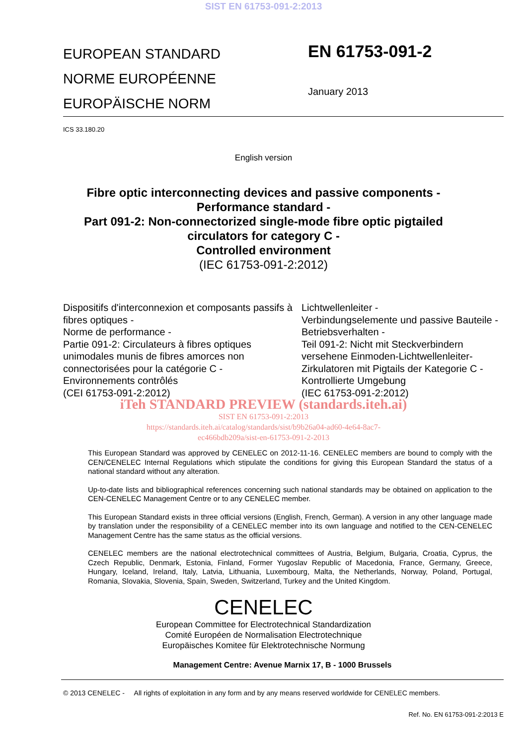SIST EN 61753-091-2:2013
EUROPEAN STANDARD
NORME EUROPÉENNE
EUROPÄISCHE NORM
EN 61753-091-2
January 2013
ICS 33.180.20
English version
Fibre optic interconnecting devices and passive components -
Performance standard -
Part 091-2: Non-connectorized single-mode fibre optic pigtailed
circulators for category C -
Controlled environment
(IEC 61753-091-2:2012)
Dispositifs d'interconnexion et composants passifs à fibres optiques -
Norme de performance -
Partie 091-2: Circulateurs à fibres optiques unimodales munis de fibres amorces non connectorisées pour la catégorie C -
Environnements contrôlés
(CEI 61753-091-2:2012)
Lichtwellenleiter -
Verbindungselemente und passive Bauteile -
Betriebsverhalten -
Teil 091-2: Nicht mit Steckverbindern versehene Einmoden-Lichtwellenleiter-Zirkulatoren mit Pigtails der Kategorie C -
Kontrollierte Umgebung
(IEC 61753-091-2:2012)
iTeh STANDARD PREVIEW (standards.iteh.ai)
SIST EN 61753-091-2:2013
https://standards.iteh.ai/catalog/standards/sist/b9b26a04-ad60-4e64-8ac7-
ec466bdb209a/sist-en-61753-091-2-2013
This European Standard was approved by CENELEC on 2012-11-16. CENELEC members are bound to comply with the CEN/CENELEC Internal Regulations which stipulate the conditions for giving this European Standard the status of a national standard without any alteration.
Up-to-date lists and bibliographical references concerning such national standards may be obtained on application to the CEN-CENELEC Management Centre or to any CENELEC member.
This European Standard exists in three official versions (English, French, German). A version in any other language made by translation under the responsibility of a CENELEC member into its own language and notified to the CEN-CENELEC Management Centre has the same status as the official versions.
CENELEC members are the national electrotechnical committees of Austria, Belgium, Bulgaria, Croatia, Cyprus, the Czech Republic, Denmark, Estonia, Finland, Former Yugoslav Republic of Macedonia, France, Germany, Greece, Hungary, Iceland, Ireland, Italy, Latvia, Lithuania, Luxembourg, Malta, the Netherlands, Norway, Poland, Portugal, Romania, Slovakia, Slovenia, Spain, Sweden, Switzerland, Turkey and the United Kingdom.
CENELEC
European Committee for Electrotechnical Standardization
Comité Européen de Normalisation Electrotechnique
Europäisches Komitee für Elektrotechnische Normung
Management Centre: Avenue Marnix 17, B - 1000 Brussels
© 2013 CENELEC - All rights of exploitation in any form and by any means reserved worldwide for CENELEC members.
Ref. No. EN 61753-091-2:2013 E